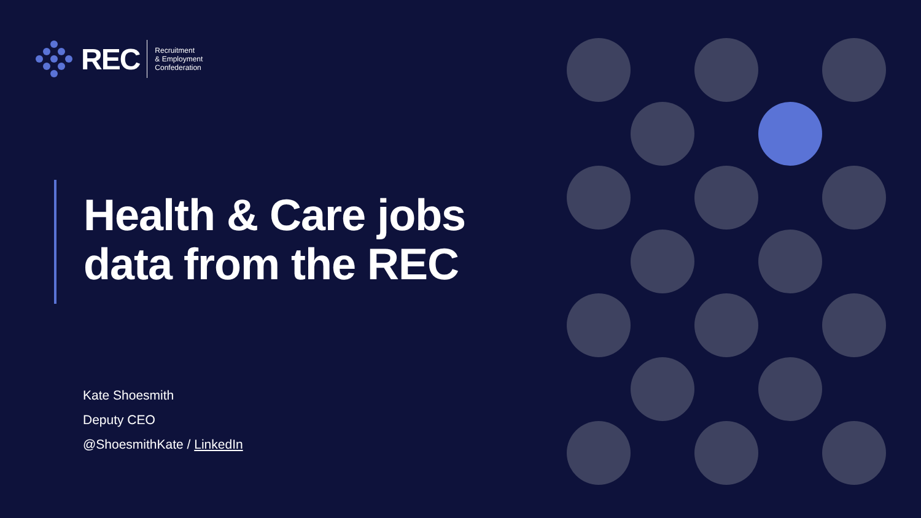REC
Recruitment
& Employment
Confederation
Health & Care jobs
data from the REC
Kate Shoesmith
Deputy CEO
@ShoesmithKate / LinkedIn